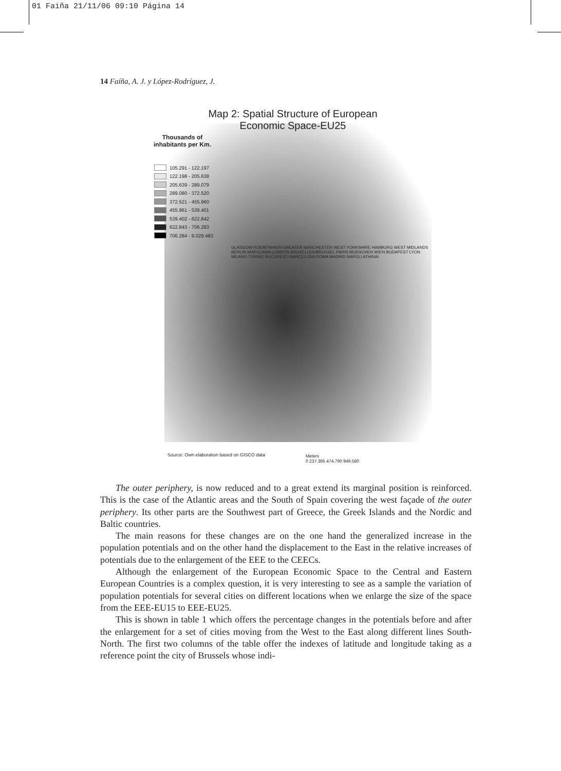01 Faiña 21/11/06 09:10 Página 14
14 Faíña, A. J. y López-Rodríguez, J.
Map 2: Spatial Structure of European
Economic Space-EU25
Thousands of inhabitants per Km.
105.291 - 122.197
122.198 - 205.638
205.639 - 289.079
289.080 - 372.520
372.521 - 455.960
455.961 - 539.401
539.402 - 622.842
622.843 - 706.283
706.284 - 9.029.483
GLASGOW KOEBENHAVN GREATER MANCHESTER WEST YORKSHIRE HAMBURG WEST MIDLANDS BERLIN WARSZAWA LONDON BRUXELLES/BRUSSEL PARIS MUENCHEN WIEN BUDAPEST LYON MILANO TORINO BUCURESTI BARCELONA ROMA MADRID NAPOLI ATHINAI
Source: Own elaboration based on GISCO data
Meters
0 237.395 474.790 949.580
The outer periphery, is now reduced and to a great extend its marginal position is reinforced. This is the case of the Atlantic areas and the South of Spain covering the west façade of the outer periphery. Its other parts are the Southwest part of Greece, the Greek Islands and the Nordic and Baltic countries.
The main reasons for these changes are on the one hand the generalized increase in the population potentials and on the other hand the displacement to the East in the relative increases of potentials due to the enlargement of the EEE to the CEECs.
Although the enlargement of the European Economic Space to the Central and Eastern European Countries is a complex question, it is very interesting to see as a sample the variation of population potentials for several cities on different locations when we enlarge the size of the space from the EEE-EU15 to EEE-EU25.
This is shown in table 1 which offers the percentage changes in the potentials before and after the enlargement for a set of cities moving from the West to the East along different lines South-North. The first two columns of the table offer the indexes of latitude and longitude taking as a reference point the city of Brussels whose indi-